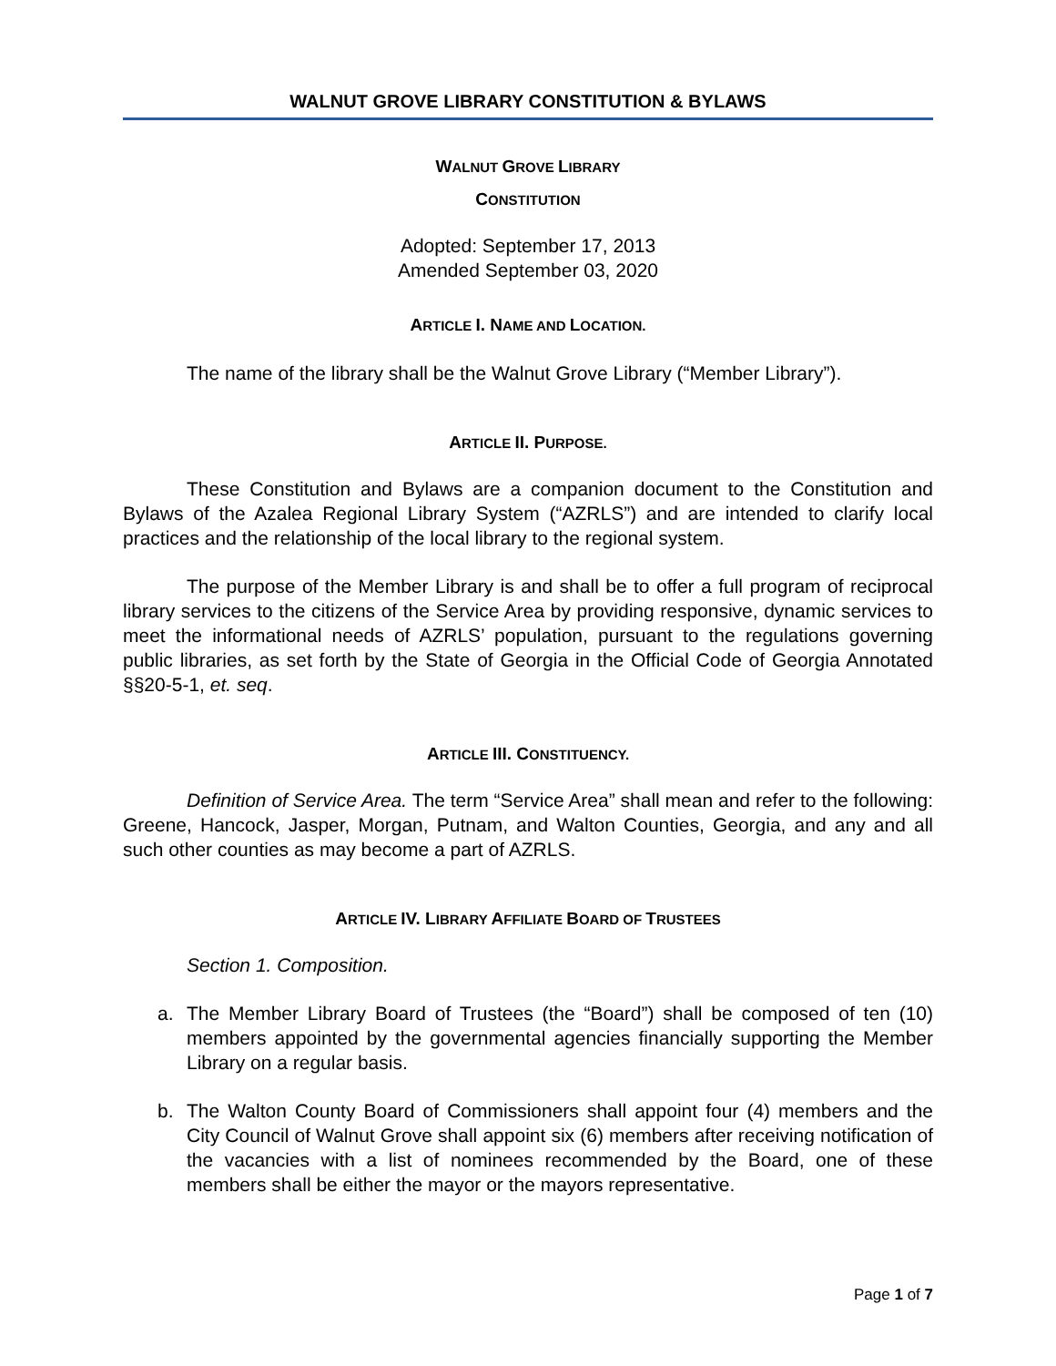WALNUT GROVE LIBRARY CONSTITUTION & BYLAWS
WALNUT GROVE LIBRARY
CONSTITUTION
Adopted: September 17, 2013
Amended September 03, 2020
ARTICLE I. NAME AND LOCATION.
The name of the library shall be the Walnut Grove Library (“Member Library”).
ARTICLE II. PURPOSE.
These Constitution and Bylaws are a companion document to the Constitution and Bylaws of the Azalea Regional Library System (“AZRLS”) and are intended to clarify local practices and the relationship of the local library to the regional system.
The purpose of the Member Library is and shall be to offer a full program of reciprocal library services to the citizens of the Service Area by providing responsive, dynamic services to meet the informational needs of AZRLS’ population, pursuant to the regulations governing public libraries, as set forth by the State of Georgia in the Official Code of Georgia Annotated §§20-5-1, et. seq.
ARTICLE III. CONSTITUENCY.
Definition of Service Area. The term “Service Area” shall mean and refer to the following: Greene, Hancock, Jasper, Morgan, Putnam, and Walton Counties, Georgia, and any and all such other counties as may become a part of AZRLS.
ARTICLE IV. LIBRARY AFFILIATE BOARD OF TRUSTEES
Section 1. Composition.
a. The Member Library Board of Trustees (the “Board”) shall be composed of ten (10) members appointed by the governmental agencies financially supporting the Member Library on a regular basis.
b. The Walton County Board of Commissioners shall appoint four (4) members and the City Council of Walnut Grove shall appoint six (6) members after receiving notification of the vacancies with a list of nominees recommended by the Board, one of these members shall be either the mayor or the mayors representative.
Page 1 of 7